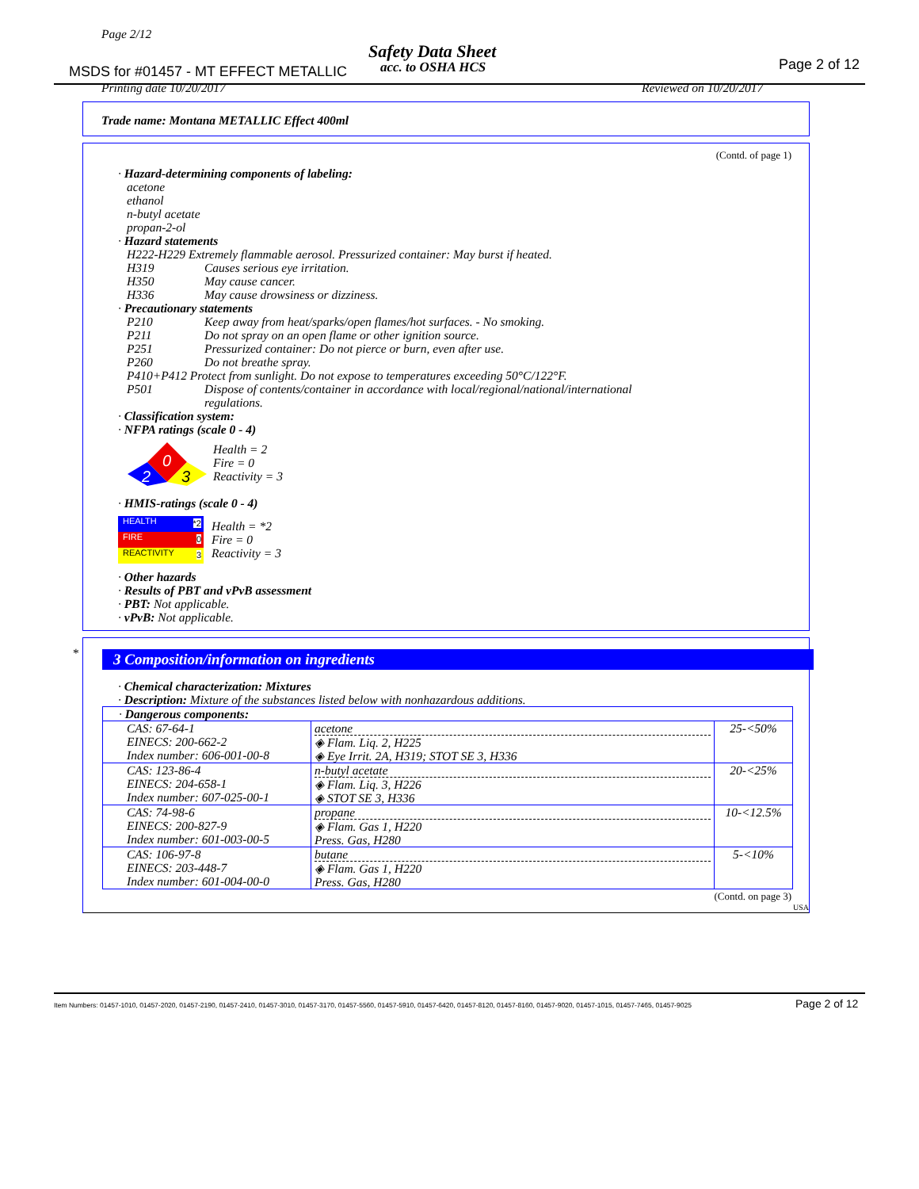Page 2/12
Safety Data Sheet
acc. to OSHA HCS
MSDS for #01457 - MT EFFECT METALLIC
Page 2 of 12
Printing date 10/20/2017 Reviewed on 10/20/2017
Trade name: Montana METALLIC Effect 400ml
(Contd. of page 1)
· Hazard-determining components of labeling:
acetone
ethanol
n-butyl acetate
propan-2-ol
· Hazard statements
H222-H229 Extremely flammable aerosol. Pressurized container: May burst if heated.
H319 Causes serious eye irritation.
H350 May cause cancer.
H336 May cause drowsiness or dizziness.
· Precautionary statements
P210 Keep away from heat/sparks/open flames/hot surfaces. - No smoking.
P211 Do not spray on an open flame or other ignition source.
P251 Pressurized container: Do not pierce or burn, even after use.
P260 Do not breathe spray.
P410+P412 Protect from sunlight. Do not expose to temperatures exceeding 50°C/122°F.
P501 Dispose of contents/container in accordance with local/regional/national/international
regulations.
· Classification system:
· NFPA ratings (scale 0 - 4)
0
2
3
Health = 2
Fire = 0
Reactivity = 3
· HMIS-ratings (scale 0 - 4)
HEALTH *2
FIRE 0
REACTIVITY 3
Health = *2
Fire = 0
Reactivity = 3
· Other hazards
· Results of PBT and vPvB assessment
· PBT: Not applicable.
· vPvB: Not applicable.
*
3 Composition/information on ingredients
· Chemical characterization: Mixtures
· Description: Mixture of the substances listed below with nonhazardous additions.
| · Dangerous components: | | |
| CAS: 67-64-1 EINECS: 200-662-2 Index number: 606-001-00-8 | acetone ◈ Flam. Liq. 2, H225 ◈ Eye Irrit. 2A, H319; STOT SE 3, H336 | 25-<50% |
| CAS: 123-86-4 EINECS: 204-658-1 Index number: 607-025-00-1 | n-butyl acetate ◈ Flam. Liq. 3, H226 ◈ STOT SE 3, H336 | 20-<25% |
| CAS: 74-98-6 EINECS: 200-827-9 Index number: 601-003-00-5 | propane ◈ Flam. Gas 1, H220 Press. Gas, H280 | 10-<12.5% |
| CAS: 106-97-8 EINECS: 203-448-7 Index number: 601-004-00-0 | butane ◈ Flam. Gas 1, H220 Press. Gas, H280 | 5-<10% |
(Contd. on page 3)
USA
Item Numbers: 01457-1010, 01457-2020, 01457-2190, 01457-2410, 01457-3010, 01457-3170, 01457-5560, 01457-5910, 01457-6420, 01457-8120, 01457-8160, 01457-9020, 01457-1015, 01457-7465, 01457-9025
Page 2 of 12